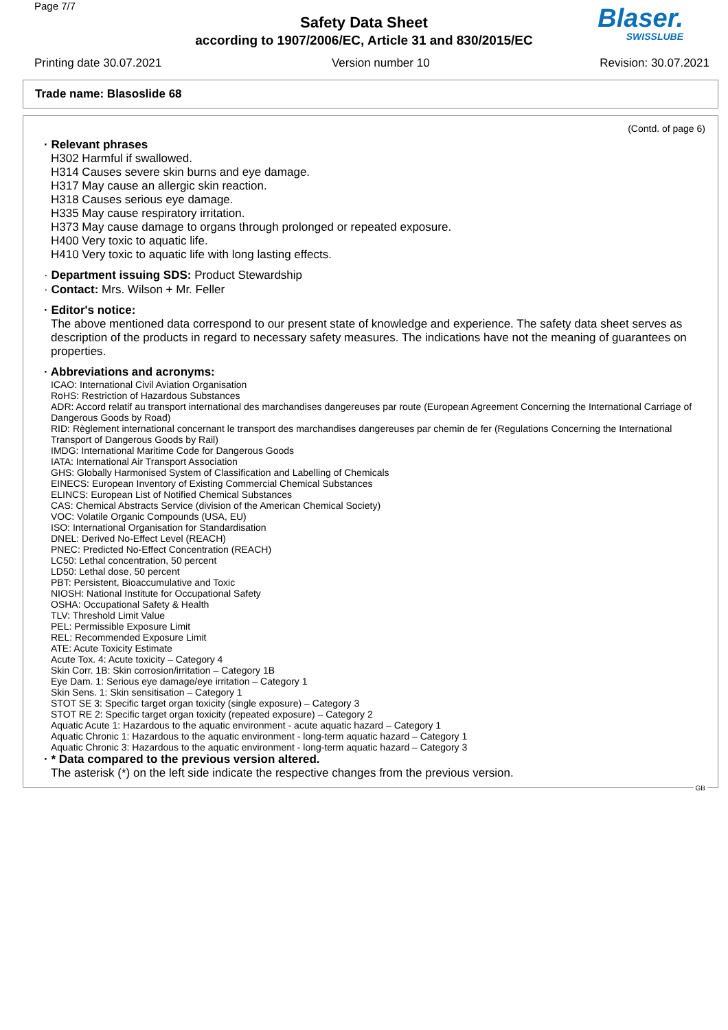Page 7/7
Safety Data Sheet
according to 1907/2006/EC, Article 31 and 830/2015/EC
Blaser.
SWISSLUBE
Printing date 30.07.2021 Version number 10 Revision: 30.07.2021
Trade name: Blasoslide 68
(Contd. of page 6)
· Relevant phrases
H302 Harmful if swallowed.
H314 Causes severe skin burns and eye damage.
H317 May cause an allergic skin reaction.
H318 Causes serious eye damage.
H335 May cause respiratory irritation.
H373 May cause damage to organs through prolonged or repeated exposure.
H400 Very toxic to aquatic life.
H410 Very toxic to aquatic life with long lasting effects.
· Department issuing SDS: Product Stewardship
· Contact: Mrs. Wilson + Mr. Feller
· Editor's notice:
The above mentioned data correspond to our present state of knowledge and experience. The safety data sheet serves as description of the products in regard to necessary safety measures. The indications have not the meaning of guarantees on properties.
· Abbreviations and acronyms:
ICAO: International Civil Aviation Organisation
RoHS: Restriction of Hazardous Substances
ADR: Accord relatif au transport international des marchandises dangereuses par route (European Agreement Concerning the International Carriage of Dangerous Goods by Road)
RID: Règlement international concernant le transport des marchandises dangereuses par chemin de fer (Regulations Concerning the International Transport of Dangerous Goods by Rail)
IMDG: International Maritime Code for Dangerous Goods
IATA: International Air Transport Association
GHS: Globally Harmonised System of Classification and Labelling of Chemicals
EINECS: European Inventory of Existing Commercial Chemical Substances
ELINCS: European List of Notified Chemical Substances
CAS: Chemical Abstracts Service (division of the American Chemical Society)
VOC: Volatile Organic Compounds (USA, EU)
ISO: International Organisation for Standardisation
DNEL: Derived No-Effect Level (REACH)
PNEC: Predicted No-Effect Concentration (REACH)
LC50: Lethal concentration, 50 percent
LD50: Lethal dose, 50 percent
PBT: Persistent, Bioaccumulative and Toxic
NIOSH: National Institute for Occupational Safety
OSHA: Occupational Safety & Health
TLV: Threshold Limit Value
PEL: Permissible Exposure Limit
REL: Recommended Exposure Limit
ATE: Acute Toxicity Estimate
Acute Tox. 4: Acute toxicity – Category 4
Skin Corr. 1B: Skin corrosion/irritation – Category 1B
Eye Dam. 1: Serious eye damage/eye irritation – Category 1
Skin Sens. 1: Skin sensitisation – Category 1
STOT SE 3: Specific target organ toxicity (single exposure) – Category 3
STOT RE 2: Specific target organ toxicity (repeated exposure) – Category 2
Aquatic Acute 1: Hazardous to the aquatic environment - acute aquatic hazard – Category 1
Aquatic Chronic 1: Hazardous to the aquatic environment - long-term aquatic hazard – Category 1
Aquatic Chronic 3: Hazardous to the aquatic environment - long-term aquatic hazard – Category 3
· * Data compared to the previous version altered.
The asterisk (*) on the left side indicate the respective changes from the previous version.
GB